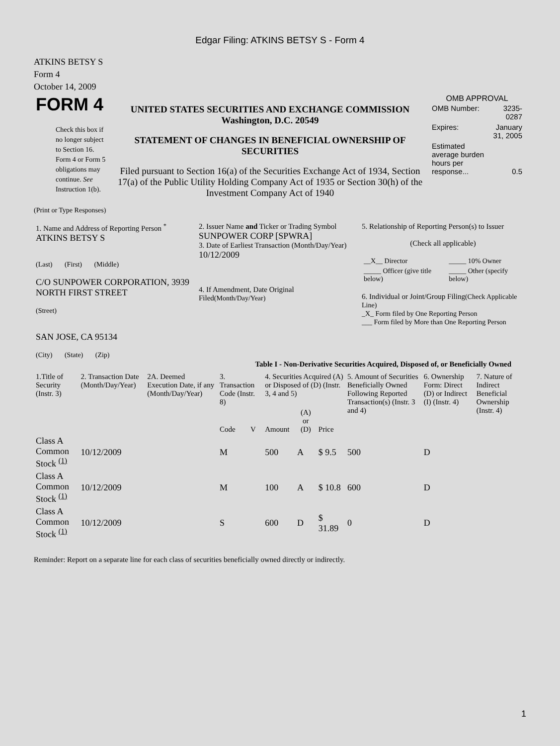Edgar Filing: ATKINS BETSY S - Form 4
ATKINS BETSY S
Form 4
October 14, 2009
| FORM 4 Check this box if no longer subject to Section 16. Form 4 or Form 5 obligations may continue. See Instruction 1(b). | UNITED STATES SECURITIES AND EXCHANGE COMMISSION Washington, D.C. 20549 STATEMENT OF CHANGES IN BENEFICIAL OWNERSHIP OF SECURITIES Filed pursuant to Section 16(a) of the Securities Exchange Act of 1934, Section 17(a) of the Public Utility Holding Company Act of 1935 or Section 30(h) of the Investment Company Act of 1940 | OMB APPROVAL / OMB Number: / 3235-0287 / / Expires: / January 31, 2005 / / Estimated average burden hours per response... / 0.5 / |
(Print or Type Responses)
| 1. Name and Address of Reporting Person <sup>*</sup> ATKINS BETSY S (Last) (First) (Middle) C/O SUNPOWER CORPORATION, 3939 NORTH FIRST STREET (Street) SAN JOSE, CA 95134 (City) (State) (Zip) | 2. Issuer Name and Ticker or Trading Symbol SUNPOWER CORP [SPWRA] 3. Date of Earliest Transaction (Month/Day/Year) 10/12/2009 4. If Amendment, Date Original Filed (Month/Day/Year) | 5. Relationship of Reporting Person(s) to Issuer (Check all applicable) / __X__ Director / _____ 10% Owner / / _____ Officer (give title below) / _____ Other (specify below) / 6. Individual or Joint/Group Filing (Check Applicable Line) _X_ Form filed by One Reporting Person ___ Form filed by More than One Reporting Person |
Table I - Non-Derivative Securities Acquired, Disposed of, or Beneficially Owned
| 1.Title of Security (Instr. 3) | 2. Transaction Date (Month/Day/Year) | 2A. Deemed Execution Date, if any (Month/Day/Year) | 3. Transaction Code (Instr. 8) | | 4. Securities Acquired (A) or Disposed of (D) (Instr. 3, 4 and 5) | | | 5. Amount of Securities Beneficially Owned Following Reported Transaction(s) (Instr. 3 and 4) | 6. Ownership Form: Direct (D) or Indirect (I) (Instr. 4) | 7. Nature of Indirect Beneficial Ownership (Instr. 4) |
| --- | --- | --- | --- | --- | --- | --- | --- | --- | --- | --- |
| | | | Code | V | Amount | (A) or (D) | Price | | | |
| Class A Common Stock <sup>(1)</sup> | 10/12/2009 | | M | | 500 | A | $ 9.5 | 500 | D | |
| Class A Common Stock <sup>(1)</sup> | 10/12/2009 | | M | | 100 | A | $ 10.8 | 600 | D | |
| Class A Common Stock <sup>(1)</sup> | 10/12/2009 | | S | | 600 | D | $ 31.89 | 0 | D | |
Reminder: Report on a separate line for each class of securities beneficially owned directly or indirectly.
1